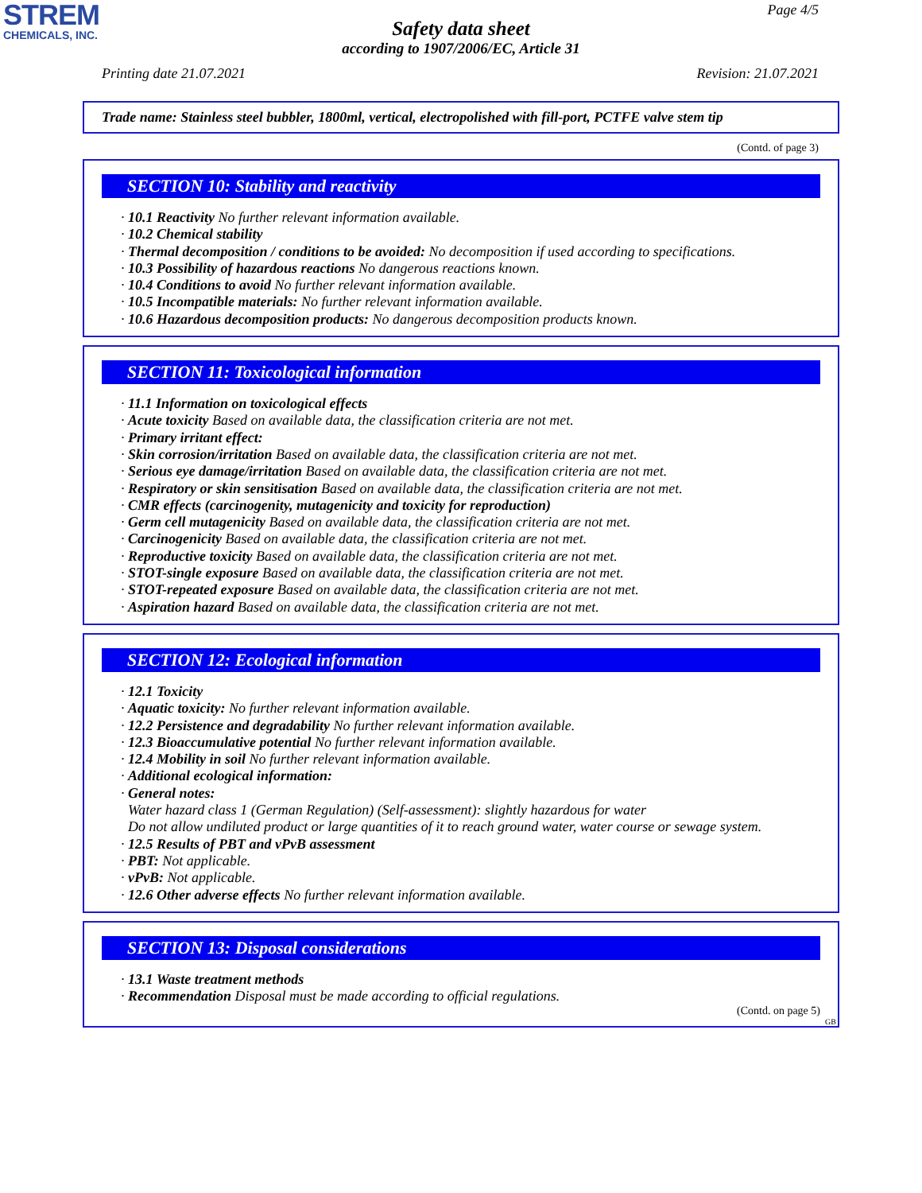STREM
CHEMICALS, INC.
Page 4/5
Safety data sheet
according to 1907/2006/EC, Article 31
Printing date 21.07.2021 Revision: 21.07.2021
Trade name: Stainless steel bubbler, 1800ml, vertical, electropolished with fill-port, PCTFE valve stem tip
(Contd. of page 3)
SECTION 10: Stability and reactivity
· 10.1 Reactivity No further relevant information available.
· 10.2 Chemical stability
· Thermal decomposition / conditions to be avoided: No decomposition if used according to specifications.
· 10.3 Possibility of hazardous reactions No dangerous reactions known.
· 10.4 Conditions to avoid No further relevant information available.
· 10.5 Incompatible materials: No further relevant information available.
· 10.6 Hazardous decomposition products: No dangerous decomposition products known.
SECTION 11: Toxicological information
· 11.1 Information on toxicological effects
· Acute toxicity Based on available data, the classification criteria are not met.
· Primary irritant effect:
· Skin corrosion/irritation Based on available data, the classification criteria are not met.
· Serious eye damage/irritation Based on available data, the classification criteria are not met.
· Respiratory or skin sensitisation Based on available data, the classification criteria are not met.
· CMR effects (carcinogenity, mutagenicity and toxicity for reproduction)
· Germ cell mutagenicity Based on available data, the classification criteria are not met.
· Carcinogenicity Based on available data, the classification criteria are not met.
· Reproductive toxicity Based on available data, the classification criteria are not met.
· STOT-single exposure Based on available data, the classification criteria are not met.
· STOT-repeated exposure Based on available data, the classification criteria are not met.
· Aspiration hazard Based on available data, the classification criteria are not met.
SECTION 12: Ecological information
· 12.1 Toxicity
· Aquatic toxicity: No further relevant information available.
· 12.2 Persistence and degradability No further relevant information available.
· 12.3 Bioaccumulative potential No further relevant information available.
· 12.4 Mobility in soil No further relevant information available.
· Additional ecological information:
· General notes:
Water hazard class 1 (German Regulation) (Self-assessment): slightly hazardous for water
Do not allow undiluted product or large quantities of it to reach ground water, water course or sewage system.
· 12.5 Results of PBT and vPvB assessment
· PBT: Not applicable.
· vPvB: Not applicable.
· 12.6 Other adverse effects No further relevant information available.
SECTION 13: Disposal considerations
· 13.1 Waste treatment methods
· Recommendation Disposal must be made according to official regulations.
(Contd. on page 5)
GB